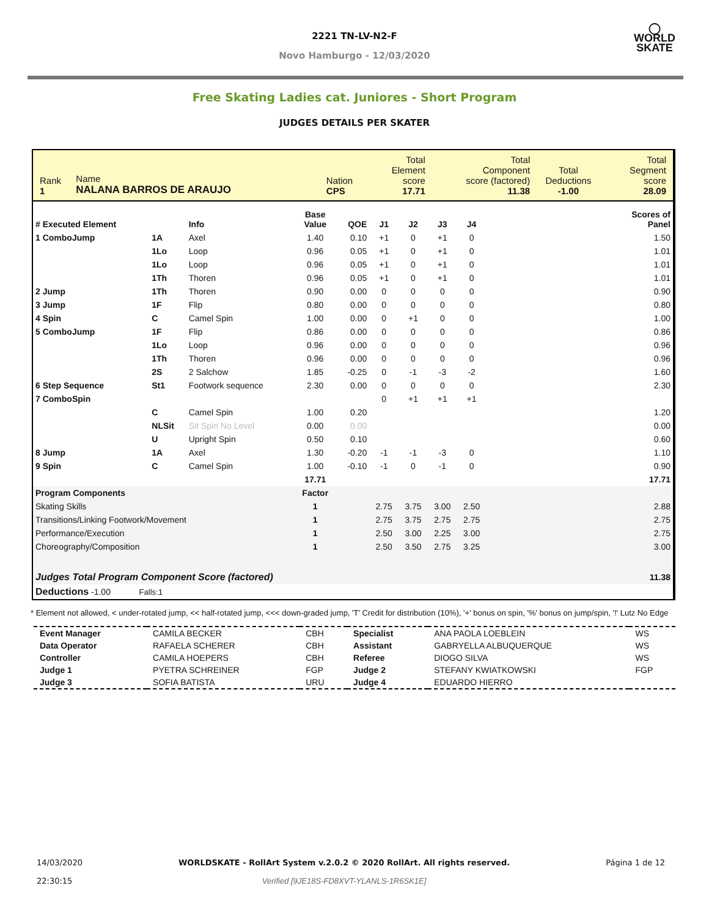2221 TN-LV-N2-F
Novo Hamburgo - 12/03/2020
◯
WORLD
SKATE
Free Skating Ladies cat. Juniores - Short Program
JUDGES DETAILS PER SKATER
| Rank 1 | Name NALANA BARROS DE ARAUJO | Nation CPS | Total Element score 17.71 | Total Component score (factored) 11.38 | Total Deductions -1.00 | Total Segment score 28.09 |
| # Executed Element | | Info | Base Value | QOE | J1 | J2 | J3 | J4 | | Scores of Panel |
| --- | --- | --- | --- | --- | --- | --- | --- | --- | --- | --- |
| 1 ComboJump | 1A | Axel | 1.40 | 0.10 | +1 | 0 | +1 | 0 | | 1.50 |
| | 1Lo | Loop | 0.96 | 0.05 | +1 | 0 | +1 | 0 | | 1.01 |
| | 1Lo | Loop | 0.96 | 0.05 | +1 | 0 | +1 | 0 | | 1.01 |
| | 1Th | Thoren | 0.96 | 0.05 | +1 | 0 | +1 | 0 | | 1.01 |
| 2 Jump | 1Th | Thoren | 0.90 | 0.00 | 0 | 0 | 0 | 0 | | 0.90 |
| 3 Jump | 1F | Flip | 0.80 | 0.00 | 0 | 0 | 0 | 0 | | 0.80 |
| 4 Spin | C | Camel Spin | 1.00 | 0.00 | 0 | +1 | 0 | 0 | | 1.00 |
| 5 ComboJump | 1F | Flip | 0.86 | 0.00 | 0 | 0 | 0 | 0 | | 0.86 |
| | 1Lo | Loop | 0.96 | 0.00 | 0 | 0 | 0 | 0 | | 0.96 |
| | 1Th | Thoren | 0.96 | 0.00 | 0 | 0 | 0 | 0 | | 0.96 |
| | 2S | 2 Salchow | 1.85 | -0.25 | 0 | -1 | -3 | -2 | | 1.60 |
| 6 Step Sequence | St1 | Footwork sequence | 2.30 | 0.00 | 0 | 0 | 0 | 0 | | 2.30 |
| 7 ComboSpin | | | | | 0 | +1 | +1 | +1 | | |
| | C | Camel Spin | 1.00 | 0.20 | | | | | | 1.20 |
| | NLSit | Sit Spin No Level | 0.00 | 0.00 | | | | | | 0.00 |
| | U | Upright Spin | 0.50 | 0.10 | | | | | | 0.60 |
| 8 Jump | 1A | Axel | 1.30 | -0.20 | -1 | -1 | -3 | 0 | | 1.10 |
| 9 Spin | C | Camel Spin | 1.00 | -0.10 | -1 | 0 | -1 | 0 | | 0.90 |
| | | | 17.71 | | | | | | | 17.71 |
| Program Components | | | Factor | | | | | | | |
| Skating Skills | | | 1 | | 2.75 | 3.75 | 3.00 | 2.50 | | 2.88 |
| Transitions/Linking Footwork/Movement | | | 1 | | 2.75 | 3.75 | 2.75 | 2.75 | | 2.75 |
| Performance/Execution | | | 1 | | 2.50 | 3.00 | 2.25 | 3.00 | | 2.75 |
| Choreography/Composition | | | 1 | | 2.50 | 3.50 | 2.75 | 3.25 | | 3.00 |
| Judges Total Program Component Score (factored) | | | | | | | | | | 11.38 |
| Deductions -1.00 Falls:1 | | | | | | | | | | |
* Element not allowed, < under-rotated jump, << half-rotated jump, <<< down-graded jump, 'T' Credit for distribution (10%), '+' bonus on spin, '%' bonus on jump/spin, '!' Lutz No Edge
| Event Manager | CAMILA BECKER | CBH | Specialist | ANA PAOLA LOEBLEIN | WS |
| Data Operator | RAFAELA SCHERER | CBH | Assistant | GABRYELLA ALBUQUERQUE | WS |
| Controller | CAMILA HOEPERS | CBH | Referee | DIOGO SILVA | WS |
| Judge 1 | PYETRA SCHREINER | FGP | Judge 2 | STEFANY KWIATKOWSKI | FGP |
| Judge 3 | SOFIA BATISTA | URU | Judge 4 | EDUARDO HIERRO | |
14/03/2020
22:30:15
WORLDSKATE - RollArt System v.2.0.2 © 2020 RollArt. All rights reserved.
Verified [9JE18S-FD8XVT-YLANLS-1R6SK1E]
Página 1 de 12